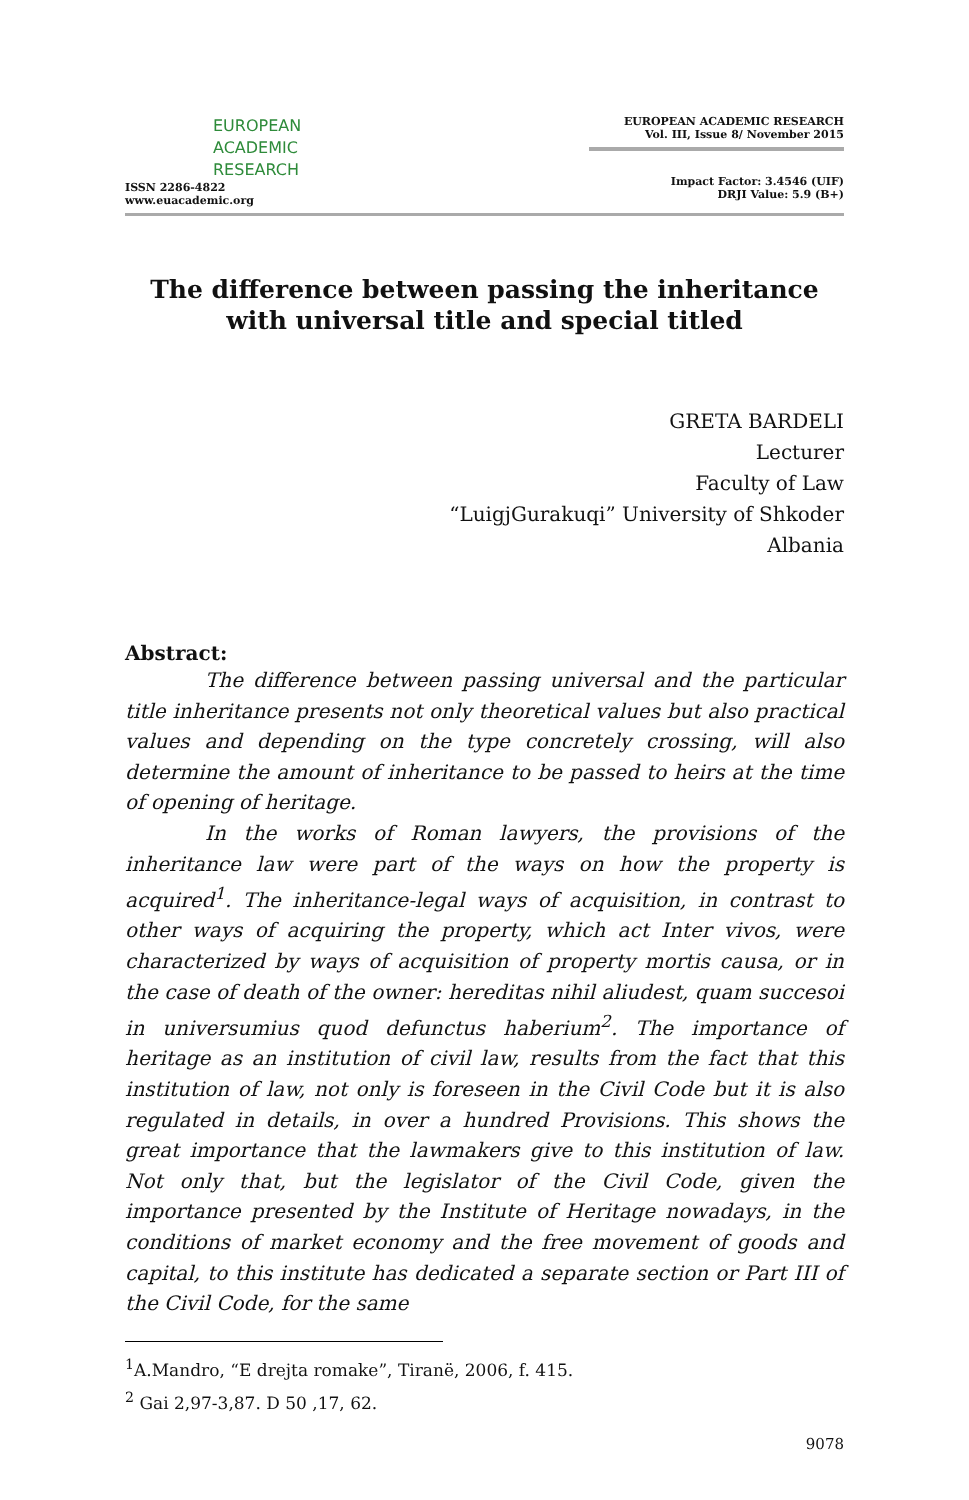EUROPEAN
ACADEMIC
RESEARCH
ISSN 2286-4822
www.euacademic.org
EUROPEAN ACADEMIC RESEARCH
Vol. III, Issue 8/ November 2015
Impact Factor: 3.4546 (UIF)
DRJI Value: 5.9 (B+)
The difference between passing the inheritance with universal title and special titled
GRETA BARDELI
Lecturer
Faculty of Law
“LuigjGurakuqi” University of Shkoder
Albania
Abstract:
The difference between passing universal and the particular title inheritance presents not only theoretical values but also practical values and depending on the type concretely crossing, will also determine the amount of inheritance to be passed to heirs at the time of opening of heritage.
In the works of Roman lawyers, the provisions of the inheritance law were part of the ways on how the property is acquired<sup>1</sup>. The inheritance-legal ways of acquisition, in contrast to other ways of acquiring the property, which act Inter vivos, were characterized by ways of acquisition of property mortis causa, or in the case of death of the owner: hereditas nihil aliudest, quam succesoi in universumius quod defunctus haberium<sup>2</sup>. The importance of heritage as an institution of civil law, results from the fact that this institution of law, not only is foreseen in the Civil Code but it is also regulated in details, in over a hundred Provisions. This shows the great importance that the lawmakers give to this institution of law. Not only that, but the legislator of the Civil Code, given the importance presented by the Institute of Heritage nowadays, in the conditions of market economy and the free movement of goods and capital, to this institute has dedicated a separate section or Part III of the Civil Code, for the same
<sup>1</sup> A.Mandro, “E drejta romake”, Tiranë, 2006, f. 415.
<sup>2</sup> Gai 2,97-3,87. D 50 ,17, 62.
9078